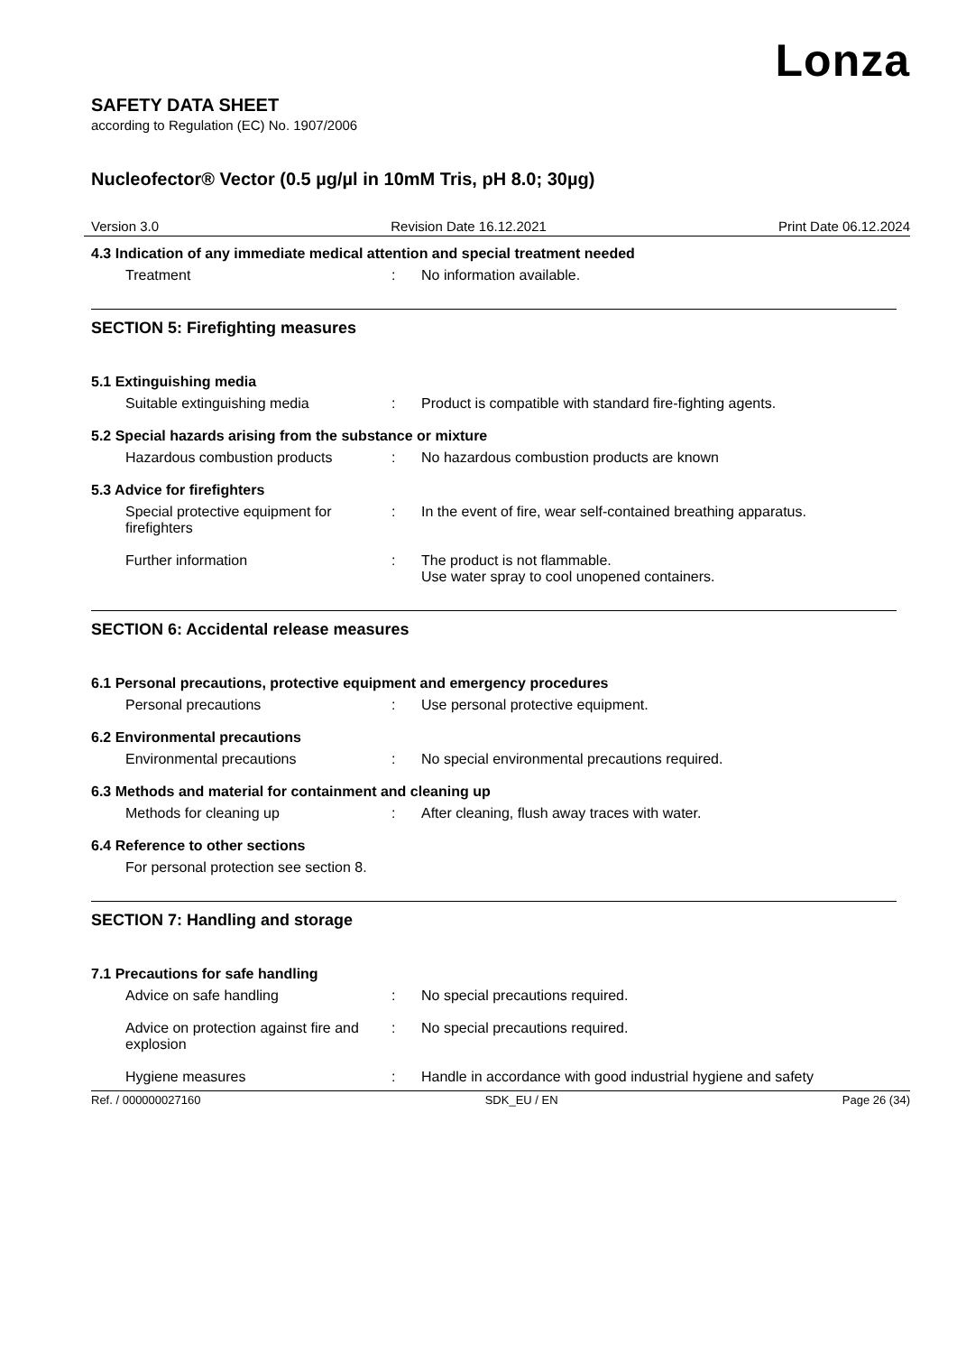Lonza
SAFETY DATA SHEET
according to Regulation (EC) No. 1907/2006
Nucleofector® Vector (0.5 µg/µl in 10mM Tris, pH 8.0; 30µg)
Version 3.0 Revision Date 16.12.2021 Print Date 06.12.2024
4.3 Indication of any immediate medical attention and special treatment needed
Treatment : No information available.
SECTION 5: Firefighting measures
5.1 Extinguishing media
Suitable extinguishing media : Product is compatible with standard fire-fighting agents.
5.2 Special hazards arising from the substance or mixture
Hazardous combustion products : No hazardous combustion products are known
5.3 Advice for firefighters
Special protective equipment for firefighters
: In the event of fire, wear self-contained breathing apparatus.
Further information : The product is not flammable.
Use water spray to cool unopened containers.
SECTION 6: Accidental release measures
6.1 Personal precautions, protective equipment and emergency procedures
Personal precautions : Use personal protective equipment.
6.2 Environmental precautions
Environmental precautions : No special environmental precautions required.
6.3 Methods and material for containment and cleaning up
Methods for cleaning up : After cleaning, flush away traces with water.
6.4 Reference to other sections
For personal protection see section 8.
SECTION 7: Handling and storage
7.1 Precautions for safe handling
Advice on safe handling : No special precautions required.
Advice on protection against fire and explosion
: No special precautions required.
Hygiene measures : Handle in accordance with good industrial hygiene and safety
Ref. / 000000027160 SDK_EU / EN Page 26 (34)